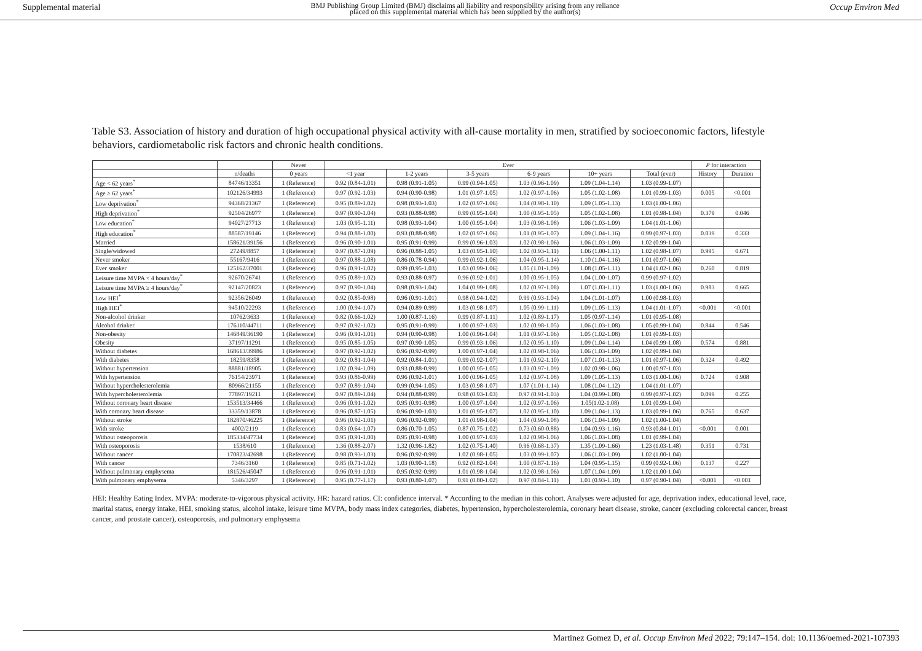Supplemental material BMJ Publishing Group Limited (BMJ) disclaims all liability and responsibility arising from any reliance
placed on this supplemental material which has been supplied by the author(s) Occup Environ Med
Table S3. Association of history and duration of high occupational physical activity with all-cause mortality in men, stratified by socioeconomic factors, lifestyle behaviors, cardiometabolic risk factors and chronic health conditions.
| | | Never | Ever | | | | | | P for interaction | |
| --- | --- | --- | --- | --- | --- | --- | --- | --- | --- | --- |
| | n/deaths | 0 years | <1 year | 1-2 years | 3-5 years | 6-9 years | 10+ years | Total (ever) | History | Duration |
| Age < 62 years<sup>*</sup> | 84746/13351 | 1 (Reference) | 0.92 (0.84-1.01) | 0.98 (0.91-1.05) | 0.99 (0.94-1.05) | 1.03 (0.96-1.09) | 1.09 (1.04-1.14) | 1.03 (0.99-1.07) | | |
| Age ≥ 62 years<sup>*</sup> | 102126/34993 | 1 (Reference) | 0.97 (0.92-1.03) | 0.94 (0.90-0.98) | 1.01 (0.97-1.05) | 1.02 (0.97-1.06) | 1.05 (1.02-1.08) | 1.01 (0.99-1.03) | 0.005 | <0.001 |
| Low deprivation<sup>*</sup> | 94368/21367 | 1 (Reference) | 0.95 (0.89-1.02) | 0.98 (0.93-1.03) | 1.02 (0.97-1.06) | 1.04 (0.98-1.10) | 1.09 (1.05-1.13) | 1.03 (1.00-1.06) | | |
| High deprivation<sup>*</sup> | 92504/26977 | 1 (Reference) | 0.97 (0.90-1.04) | 0.93 (0.88-0.98) | 0.99 (0.95-1.04) | 1.00 (0.95-1.05) | 1.05 (1.02-1.08) | 1.01 (0.98-1.04) | 0.379 | 0.046 |
| Low education<sup>*</sup> | 94027/27713 | 1 (Reference) | 1.03 (0.95-1.11) | 0.98 (0.93-1.04) | 1.00 (0.95-1.04) | 1.03 (0.98-1.08) | 1.06 (1.03-1.09) | 1.04 (1.01-1.06) | | |
| High education<sup>*</sup> | 88587/19146 | 1 (Reference) | 0.94 (0.88-1.00) | 0.93 (0.88-0.98) | 1.02 (0.97-1.06) | 1.01 (0.95-1.07) | 1.09 (1.04-1.16) | 0.99 (0.97-1.03) | 0.039 | 0.333 |
| Married | 158621/39156 | 1 (Reference) | 0.96 (0.90-1.01) | 0.95 (0.91-0.99) | 0.99 (0.96-1.03) | 1.02 (0.98-1.06) | 1.06 (1.03-1.09) | 1.02 (0.99-1.04) | | |
| Single/widowed | 27249/8857 | 1 (Reference) | 0.97 (0.87-1.09) | 0.96 (0.88-1.05) | 1.03 (0.95-1.10) | 1.02 (0.93-1.11) | 1.06 (1.00-1.11) | 1.02 (0.98-1.07) | 0.995 | 0.671 |
| Never smoker | 55167/9416 | 1 (Reference) | 0.97 (0.88-1.08) | 0.86 (0.78-0.94) | 0.99 (0.92-1.06) | 1.04 (0.95-1.14) | 1.10 (1.04-1.16) | 1.01 (0.97-1.06) | | |
| Ever smoker | 125162/37001 | 1 (Reference) | 0.96 (0.91-1.02) | 0.99 (0.95-1.03) | 1.03 (0.99-1.06) | 1.05 (1.01-1.09) | 1.08 (1.05-1.11) | 1.04 (1.02-1.06) | 0.260 | 0.819 |
| Leisure time MVPA < 4 hours/day<sup>*</sup> | 92670/26741 | 1 (Reference) | 0.95 (0.89-1.02) | 0.93 (0.88-0.97) | 0.96 (0.92-1.01) | 1.00 (0.95-1.05) | 1.04 (1.00-1.07) | 0.99 (0.97-1.02) | | |
| Leisure time MVPA ≥ 4 hours/day<sup>*</sup> | 92147/20823 | 1 (Reference) | 0.97 (0.90-1.04) | 0.98 (0.93-1.04) | 1.04 (0.99-1.08) | 1.02 (0.97-1.08) | 1.07 (1.03-1.11) | 1.03 (1.00-1.06) | 0.983 | 0.665 |
| Low HEI<sup>*</sup> | 92356/26049 | 1 (Reference) | 0.92 (0.85-0.98) | 0.96 (0.91-1.01) | 0.98 (0.94-1.02) | 0.99 (0.93-1.04) | 1.04 (1.01-1.07) | 1.00 (0.98-1.03) | | |
| High HEI<sup>*</sup> | 94510/22293 | 1 (Reference) | 1.00 (0.94-1.07) | 0.94 (0.89-0.99) | 1.03 (0.98-1.07) | 1.05 (0.99-1.11) | 1.09 (1.05-1.13) | 1.04 (1.01-1.07) | <0.001 | <0.001 |
| Non-alcohol drinker | 10762/3633 | 1 (Reference) | 0.82 (0.66-1.02) | 1.00 (0.87-1.16) | 0.99 (0.87-1.11) | 1.02 (0.89-1.17) | 1.05 (0.97-1.14) | 1.01 (0.95-1.08) | | |
| Alcohol drinker | 176110/44711 | 1 (Reference) | 0.97 (0.92-1.02) | 0.95 (0.91-0.99) | 1.00 (0.97-1.03) | 1.02 (0.98-1.05) | 1.06 (1.03-1.08) | 1.05 (0.99-1.04) | 0.844 | 0.546 |
| Non-obesity | 146849/36190 | 1 (Reference) | 0.96 (0.91-1.01) | 0.94 (0.90-0.98) | 1.00 (0.96-1.04) | 1.01 (0.97-1.06) | 1.05 (1.02-1.08) | 1.01 (0.99-1.03) | | |
| Obesity | 37197/11291 | 1 (Reference) | 0.95 (0.85-1.05) | 0.97 (0.90-1.05) | 0.99 (0.93-1.06) | 1.02 (0.95-1.10) | 1.09 (1.04-1.14) | 1.04 (0.99-1.08) | 0.574 | 0.881 |
| Without diabetes | 168613/39986 | 1 (Reference) | 0.97 (0.92-1.02) | 0.96 (0.92-0.99) | 1.00 (0.97-1.04) | 1.02 (0.98-1.06) | 1.06 (1.03-1.09) | 1.02 (0.99-1.04) | | |
| With diabetes | 18259/8358 | 1 (Reference) | 0.92 (0.81-1.04) | 0.92 (0.84-1.01) | 0.99 (0.92-1.07) | 1.01 (0.92-1.10) | 1.07 (1.01-1.13) | 1.01 (0.97-1.06) | 0.324 | 0.492 |
| Without hypertension | 88881/18905 | 1 (Reference) | 1.02 (0.94-1.09) | 0.93 (0.88-0.99) | 1.00 (0.95-1.05) | 1.03 (0.97-1.09) | 1.02 (0.98-1.06) | 1.00 (0.97-1.03) | | |
| With hypertension | 76154/23971 | 1 (Reference) | 0.93 (0.86-0.99) | 0.96 (0.92-1.01) | 1.00 (0.96-1.05) | 1.02 (0.97-1.08) | 1.09 (1.05-1.13) | 1.03 (1.00-1.06) | 0.724 | 0.908 |
| Without hypercholesterolemia | 80966/21155 | 1 (Reference) | 0.97 (0.89-1.04) | 0.99 (0.94-1.05) | 1.03 (0.98-1.07) | 1.07 (1.01-1.14) | 1.08 (1.04-1.12) | 1.04 (1.01-1.07) | | |
| With hypercholesterolemia | 77897/19211 | 1 (Reference) | 0.97 (0.89-1.04) | 0.94 (0.88-0.99) | 0.98 (0.93-1.03) | 0.97 (0.91-1.03) | 1.04 (0.99-1.08) | 0.99 (0.97-1.02) | 0.099 | 0.255 |
| Without coronary heart disease | 153513/34466 | 1 (Reference) | 0.96 (0.91-1.02) | 0.95 (0.91-0.98) | 1.00 (0.97-1.04) | 1.02 (0.97-1.06) | 1.05(1.02-1.08) | 1.01 (0.99-1.04) | | |
| With coronary heart disease | 33359/13878 | 1 (Reference) | 0.96 (0.87-1.05) | 0.96 (0.90-1.03) | 1.01 (0.95-1.07) | 1.02 (0.95-1.10) | 1.09 (1.04-1.13) | 1.03 (0.99-1.06) | 0.765 | 0.637 |
| Without stroke | 182870/46225 | 1 (Reference) | 0.96 (0.92-1.01) | 0.96 (0.92-0.99) | 1.01 (0.98-1.04) | 1.04 (0.99-1.08) | 1.06 (1.04-1.09) | 1.02 (1.00-1.04) | | |
| With stroke | 4002/2119 | 1 (Reference) | 0.83 (0.64-1.07) | 0.86 (0.70-1.05) | 0.87 (0.75-1.02) | 0.73 (0.60-0.88) | 1.04 (0.93-1.16) | 0.93 (0.84-1.01) | <0.001 | 0.001 |
| Without osteoporosis | 185334/47734 | 1 (Reference) | 0.95 (0.91-1.00) | 0.95 (0.91-0.98) | 1.00 (0.97-1.03) | 1.02 (0.98-1.06) | 1.06 (1.03-1.08) | 1.01 (0.99-1.04) | | |
| With osteoporosis | 1538/610 | 1 (Reference) | 1.36 (0.88-2.07) | 1.32 (0.96-1.82) | 1.02 (0.75-1.40) | 0.96 (0.68-1.37) | 1.35 (1.09-1.66) | 1.23 (1.03-1.48) | 0.351 | 0.731 |
| Without cancer | 170823/42698 | 1 (Reference) | 0.98 (0.93-1.03) | 0.96 (0.92-0.99) | 1.02 (0.98-1.05) | 1.03 (0.99-1.07) | 1.06 (1.03-1.09) | 1.02 (1.00-1.04) | | |
| With cancer | 7346/3160 | 1 (Reference) | 0.85 (0.71-1.02) | 1.03 (0.90-1.18) | 0.92 (0.82-1.04) | 1.00 (0.87-1.16) | 1.04 (0.95-1.15) | 0.99 (0.92-1.06) | 0.137 | 0.227 |
| Without pulmonary emphysema | 181526/45047 | 1 (Reference) | 0.96 (0.91-1.01) | 0.95 (0.92-0.99) | 1.01 (0.98-1.04) | 1.02 (0.98-1.06) | 1.07 (1.04-1.09) | 1.02 (1.00-1.04) | | |
| With pulmonary emphysema | 5346/3297 | 1 (Reference) | 0.95 (0.77-1.17) | 0.93 (0.80-1.07) | 0.91 (0.80-1.02) | 0.97 (0.84-1.11) | 1.01 (0.93-1.10) | 0.97 (0.90-1.04) | <0.001 | <0.001 |
HEI: Healthy Eating Index. MVPA: moderate-to-vigorous physical activity. HR: hazard ratios. CI: confidence interval. * According to the median in this cohort. Analyses were adjusted for age, deprivation index, educational level, race, marital status, energy intake, HEI, smoking status, alcohol intake, leisure time MVPA, body mass index categories, diabetes, hypertension, hypercholesterolemia, coronary heart disease, stroke, cancer (excluding colorectal cancer, breast cancer, and prostate cancer), osteoporosis, and pulmonary emphysema
Martinez Gomez D, et al. Occup Environ Med 2022; 79:147–154. doi: 10.1136/oemed-2021-107393